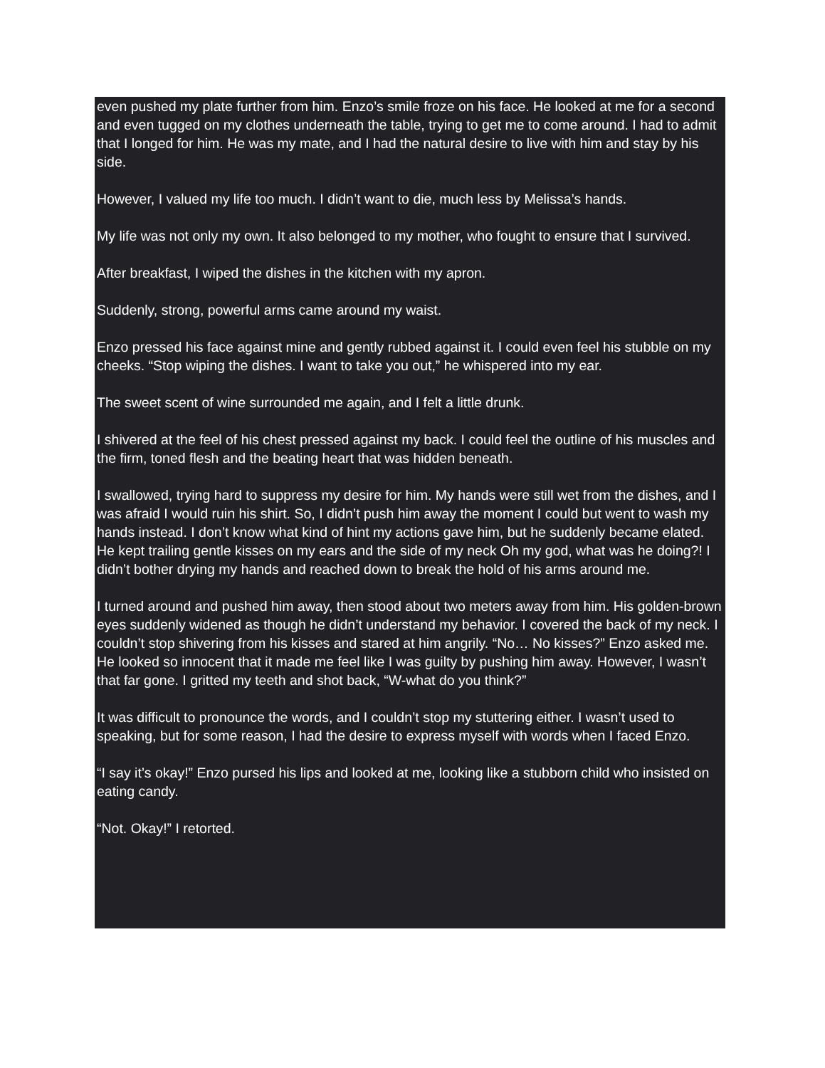even pushed my plate further from him. Enzo’s smile froze on his face. He looked at me for a second and even tugged on my clothes underneath the table, trying to get me to come around. I had to admit that I longed for him. He was my mate, and I had the natural desire to live with him and stay by his side.
However, I valued my life too much. I didn’t want to die, much less by Melissa’s hands.
My life was not only my own. It also belonged to my mother, who fought to ensure that I survived.
After breakfast, I wiped the dishes in the kitchen with my apron.
Suddenly, strong, powerful arms came around my waist.
Enzo pressed his face against mine and gently rubbed against it. I could even feel his stubble on my cheeks. “Stop wiping the dishes. I want to take you out,” he whispered into my ear.
The sweet scent of wine surrounded me again, and I felt a little drunk.
I shivered at the feel of his chest pressed against my back. I could feel the outline of his muscles and the firm, toned flesh and the beating heart that was hidden beneath.
I swallowed, trying hard to suppress my desire for him. My hands were still wet from the dishes, and I was afraid I would ruin his shirt. So, I didn’t push him away the moment I could but went to wash my hands instead. I don’t know what kind of hint my actions gave him, but he suddenly became elated. He kept trailing gentle kisses on my ears and the side of my neck Oh my god, what was he doing?! I didn’t bother drying my hands and reached down to break the hold of his arms around me.
I turned around and pushed him away, then stood about two meters away from him. His golden-brown eyes suddenly widened as though he didn’t understand my behavior. I covered the back of my neck. I couldn’t stop shivering from his kisses and stared at him angrily. “No… No kisses?” Enzo asked me. He looked so innocent that it made me feel like I was guilty by pushing him away. However, I wasn’t that far gone. I gritted my teeth and shot back, “W-what do you think?”
It was difficult to pronounce the words, and I couldn’t stop my stuttering either. I wasn’t used to speaking, but for some reason, I had the desire to express myself with words when I faced Enzo.
“I say it’s okay!” Enzo pursed his lips and looked at me, looking like a stubborn child who insisted on eating candy.
“Not. Okay!” I retorted.